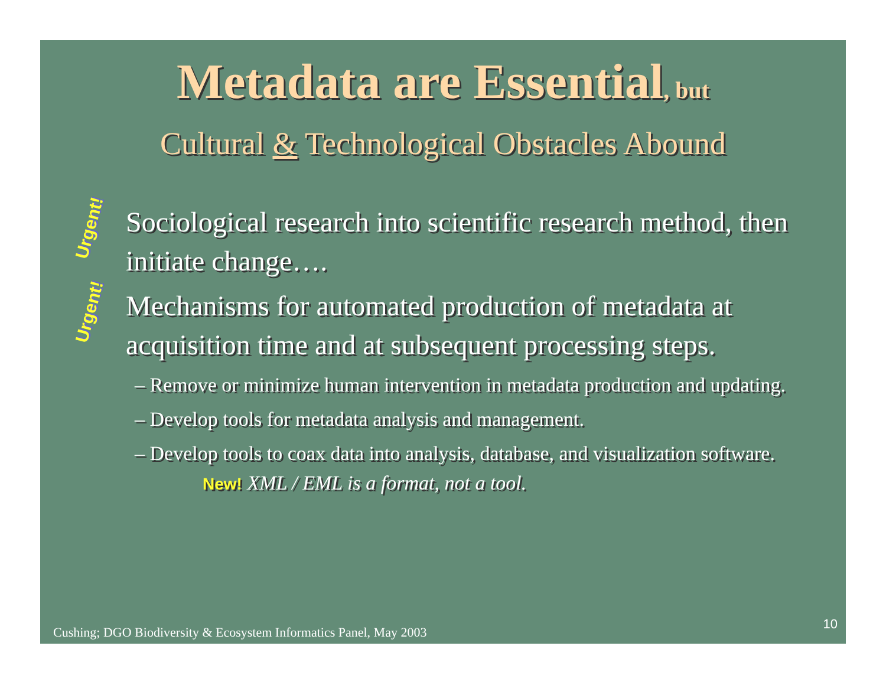Metadata are Essential, but
Cultural & Technological Obstacles Abound
Urgent! Sociological research into scientific research method, then initiate change….
Urgent! Mechanisms for automated production of metadata at acquisition time and at subsequent processing steps.
– Remove or minimize human intervention in metadata production and updating.
– Develop tools for metadata analysis and management.
– Develop tools to coax data into analysis, database, and visualization software.
New! XML / EML is a format, not a tool.
10
Cushing; DGO Biodiversity & Ecosystem Informatics Panel, May 2003